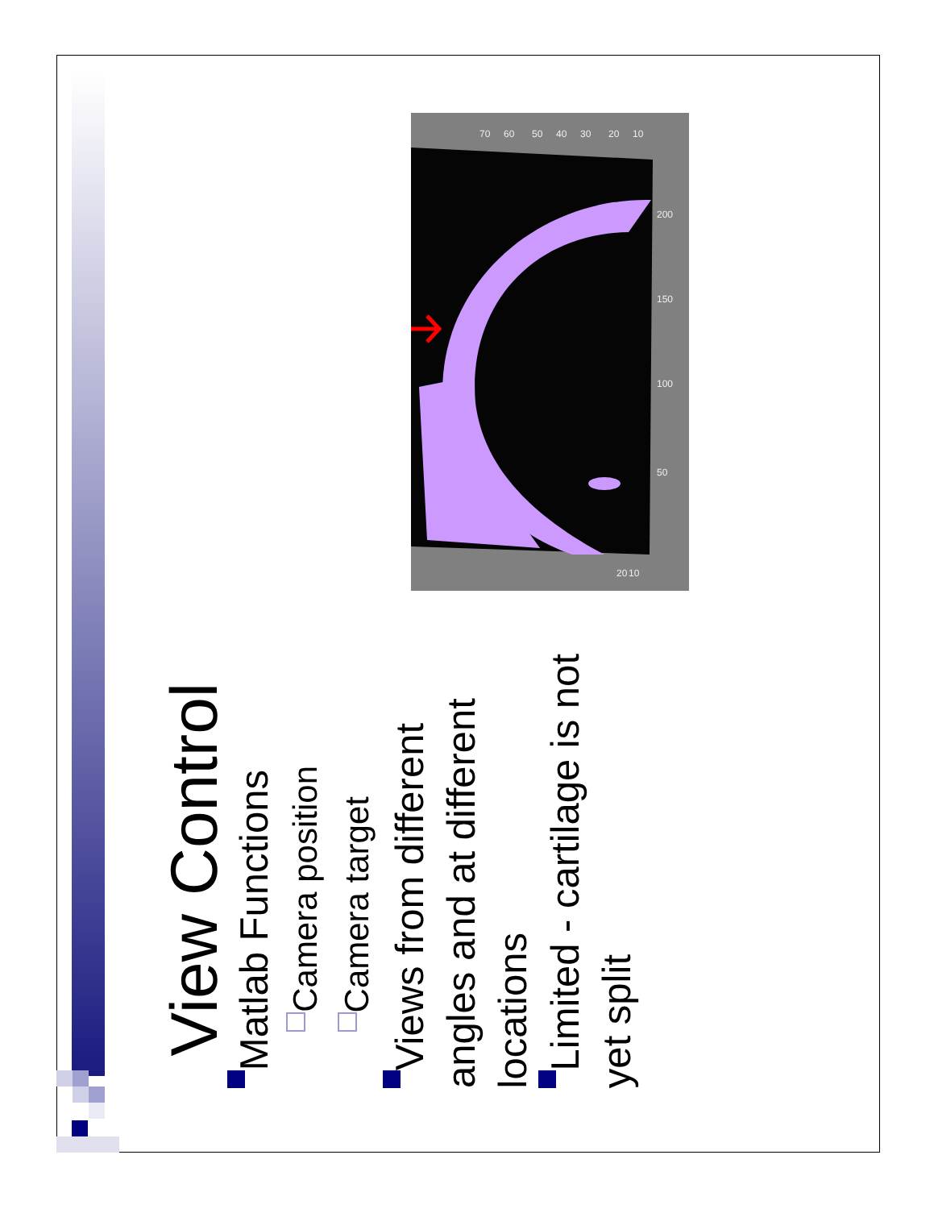200
150
100
50
70
60
50
40
30
20
10
20
10
View Control
Matlab Functions
Camera position
Camera target
Views from different angles and at different locations
Limited - cartilage is not yet split